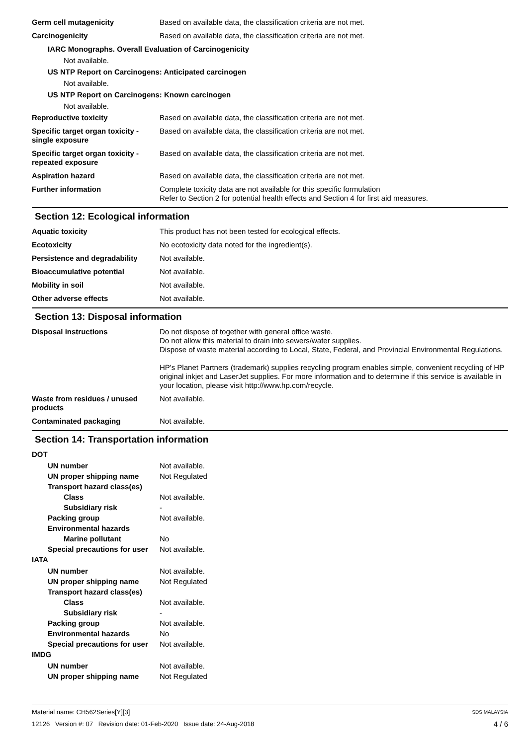Germ cell mutagenicity Based on available data, the classification criteria are not met.
Carcinogenicity Based on available data, the classification criteria are not met.
IARC Monographs. Overall Evaluation of Carcinogenicity
Not available.
US NTP Report on Carcinogens: Anticipated carcinogen
Not available.
US NTP Report on Carcinogens: Known carcinogen
Not available.
Reproductive toxicity Based on available data, the classification criteria are not met.
Specific target organ toxicity - single exposure
Based on available data, the classification criteria are not met.
Specific target organ toxicity - repeated exposure
Based on available data, the classification criteria are not met.
Aspiration hazard Based on available data, the classification criteria are not met.
Further information Complete toxicity data are not available for this specific formulation
Refer to Section 2 for potential health effects and Section 4 for first aid measures.
Section 12: Ecological information
Aquatic toxicity This product has not been tested for ecological effects.
Ecotoxicity No ecotoxicity data noted for the ingredient(s).
Persistence and degradability
Not available.
Bioaccumulative potential Not available.
Mobility in soil Not available.
Other adverse effects Not available.
Section 13: Disposal information
Disposal instructions Do not dispose of together with general office waste.
Do not allow this material to drain into sewers/water supplies.
Dispose of waste material according to Local, State, Federal, and Provincial Environmental Regulations.
HP's Planet Partners (trademark) supplies recycling program enables simple, convenient recycling of HP original inkjet and LaserJet supplies. For more information and to determine if this service is available in your location, please visit http://www.hp.com/recycle.
Waste from residues / unused products
Not available.
Contaminated packaging Not available.
Section 14: Transportation information
DOT
UN number Not available.
UN proper shipping name Not Regulated
Transport hazard class(es)
Class Not available.
Subsidiary risk -
Packing group Not available.
Environmental hazards
Marine pollutant No
Special precautions for user
Not available.
IATA
UN number Not available.
UN proper shipping name Not Regulated
Transport hazard class(es)
Class Not available.
Subsidiary risk -
Packing group Not available.
Environmental hazards No
Special precautions for user
Not available.
IMDG
UN number Not available.
UN proper shipping name Not Regulated
Material name: CH562Series[Y][3] SDS MALAYSIA
12126 Version #: 07 Revision date: 01-Feb-2020 Issue date: 24-Aug-2018 4 / 6